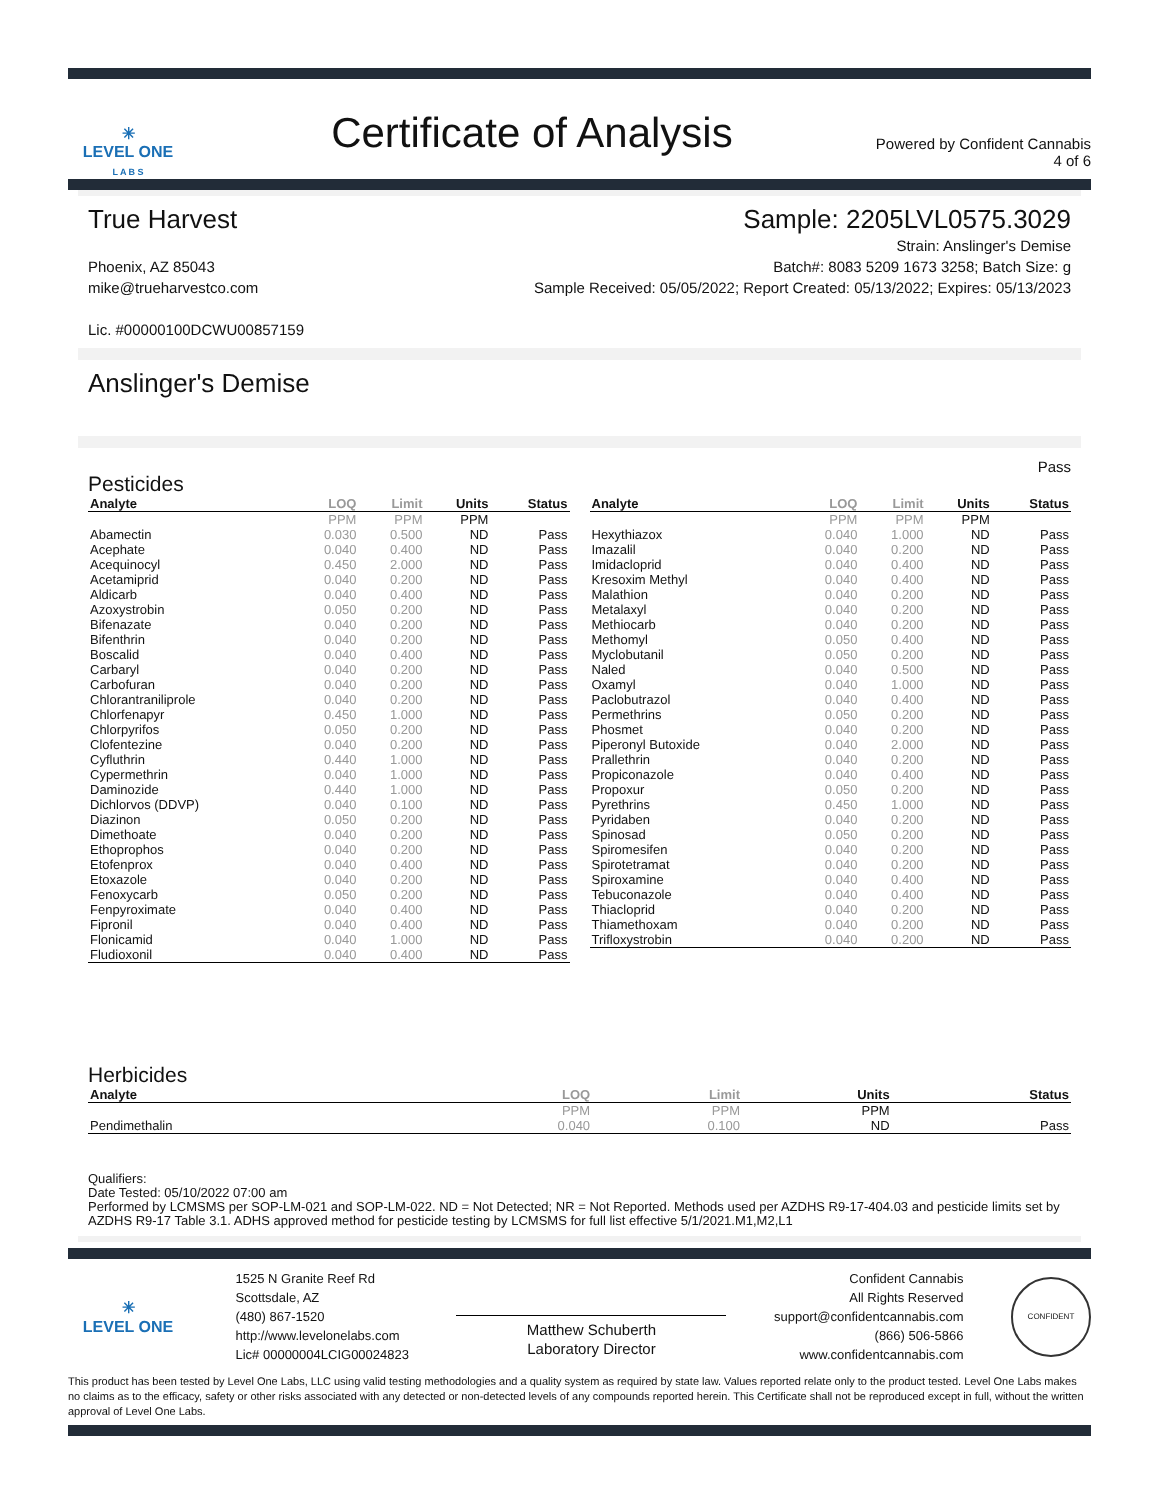✳
LEVEL ONE
L A B S
Certificate of Analysis
Powered by Confident Cannabis
4 of 6
True Harvest Sample: 2205LVL0575.3029
Phoenix, AZ 85043
mike@trueharvestco.com
Lic. #00000100DCWU00857159
Strain: Anslinger's Demise
Batch#: 8083 5209 1673 3258; Batch Size: g
Sample Received: 05/05/2022; Report Created: 05/13/2022; Expires: 05/13/2023
Anslinger's Demise
Pesticides
Pass
| Analyte | LOQ | Limit | Units | Status |
| --- | --- | --- | --- | --- |
| | PPM | PPM | PPM | |
| Abamectin | 0.030 | 0.500 | ND | Pass |
| Acephate | 0.040 | 0.400 | ND | Pass |
| Acequinocyl | 0.450 | 2.000 | ND | Pass |
| Acetamiprid | 0.040 | 0.200 | ND | Pass |
| Aldicarb | 0.040 | 0.400 | ND | Pass |
| Azoxystrobin | 0.050 | 0.200 | ND | Pass |
| Bifenazate | 0.040 | 0.200 | ND | Pass |
| Bifenthrin | 0.040 | 0.200 | ND | Pass |
| Boscalid | 0.040 | 0.400 | ND | Pass |
| Carbaryl | 0.040 | 0.200 | ND | Pass |
| Carbofuran | 0.040 | 0.200 | ND | Pass |
| Chlorantraniliprole | 0.040 | 0.200 | ND | Pass |
| Chlorfenapyr | 0.450 | 1.000 | ND | Pass |
| Chlorpyrifos | 0.050 | 0.200 | ND | Pass |
| Clofentezine | 0.040 | 0.200 | ND | Pass |
| Cyfluthrin | 0.440 | 1.000 | ND | Pass |
| Cypermethrin | 0.040 | 1.000 | ND | Pass |
| Daminozide | 0.440 | 1.000 | ND | Pass |
| Dichlorvos (DDVP) | 0.040 | 0.100 | ND | Pass |
| Diazinon | 0.050 | 0.200 | ND | Pass |
| Dimethoate | 0.040 | 0.200 | ND | Pass |
| Ethoprophos | 0.040 | 0.200 | ND | Pass |
| Etofenprox | 0.040 | 0.400 | ND | Pass |
| Etoxazole | 0.040 | 0.200 | ND | Pass |
| Fenoxycarb | 0.050 | 0.200 | ND | Pass |
| Fenpyroximate | 0.040 | 0.400 | ND | Pass |
| Fipronil | 0.040 | 0.400 | ND | Pass |
| Flonicamid | 0.040 | 1.000 | ND | Pass |
| Fludioxonil | 0.040 | 0.400 | ND | Pass |
| Analyte | LOQ | Limit | Units | Status |
| --- | --- | --- | --- | --- |
| | PPM | PPM | PPM | |
| Hexythiazox | 0.040 | 1.000 | ND | Pass |
| Imazalil | 0.040 | 0.200 | ND | Pass |
| Imidacloprid | 0.040 | 0.400 | ND | Pass |
| Kresoxim Methyl | 0.040 | 0.400 | ND | Pass |
| Malathion | 0.040 | 0.200 | ND | Pass |
| Metalaxyl | 0.040 | 0.200 | ND | Pass |
| Methiocarb | 0.040 | 0.200 | ND | Pass |
| Methomyl | 0.050 | 0.400 | ND | Pass |
| Myclobutanil | 0.050 | 0.200 | ND | Pass |
| Naled | 0.040 | 0.500 | ND | Pass |
| Oxamyl | 0.040 | 1.000 | ND | Pass |
| Paclobutrazol | 0.040 | 0.400 | ND | Pass |
| Permethrins | 0.050 | 0.200 | ND | Pass |
| Phosmet | 0.040 | 0.200 | ND | Pass |
| Piperonyl Butoxide | 0.040 | 2.000 | ND | Pass |
| Prallethrin | 0.040 | 0.200 | ND | Pass |
| Propiconazole | 0.040 | 0.400 | ND | Pass |
| Propoxur | 0.050 | 0.200 | ND | Pass |
| Pyrethrins | 0.450 | 1.000 | ND | Pass |
| Pyridaben | 0.040 | 0.200 | ND | Pass |
| Spinosad | 0.050 | 0.200 | ND | Pass |
| Spiromesifen | 0.040 | 0.200 | ND | Pass |
| Spirotetramat | 0.040 | 0.200 | ND | Pass |
| Spiroxamine | 0.040 | 0.400 | ND | Pass |
| Tebuconazole | 0.040 | 0.400 | ND | Pass |
| Thiacloprid | 0.040 | 0.200 | ND | Pass |
| Thiamethoxam | 0.040 | 0.200 | ND | Pass |
| Trifloxystrobin | 0.040 | 0.200 | ND | Pass |
Herbicides
| Analyte | LOQ | Limit | Units | Status |
| --- | --- | --- | --- | --- |
| | PPM | PPM | PPM | |
| Pendimethalin | 0.040 | 0.100 | ND | Pass |
Qualifiers:
Date Tested: 05/10/2022 07:00 am
Performed by LCMSMS per SOP-LM-021 and SOP-LM-022. ND = Not Detected; NR = Not Reported. Methods used per AZDHS R9-17-404.03 and pesticide limits set by AZDHS R9-17 Table 3.1. ADHS approved method for pesticide testing by LCMSMS for full list effective 5/1/2021.M1,M2,L1
✳
LEVEL ONE
1525 N Granite Reef Rd
Scottsdale, AZ
(480) 867-1520
http://www.levelonelabs.com
Lic# 00000004LCIG00024823
Matthew Schuberth
Laboratory Director
Confident Cannabis
All Rights Reserved
support@confidentcannabis.com
(866) 506-5866
www.confidentcannabis.com
CONFIDENT
This product has been tested by Level One Labs, LLC using valid testing methodologies and a quality system as required by state law. Values reported relate only to the product tested. Level One Labs makes no claims as to the efficacy, safety or other risks associated with any detected or non-detected levels of any compounds reported herein. This Certificate shall not be reproduced except in full, without the written approval of Level One Labs.